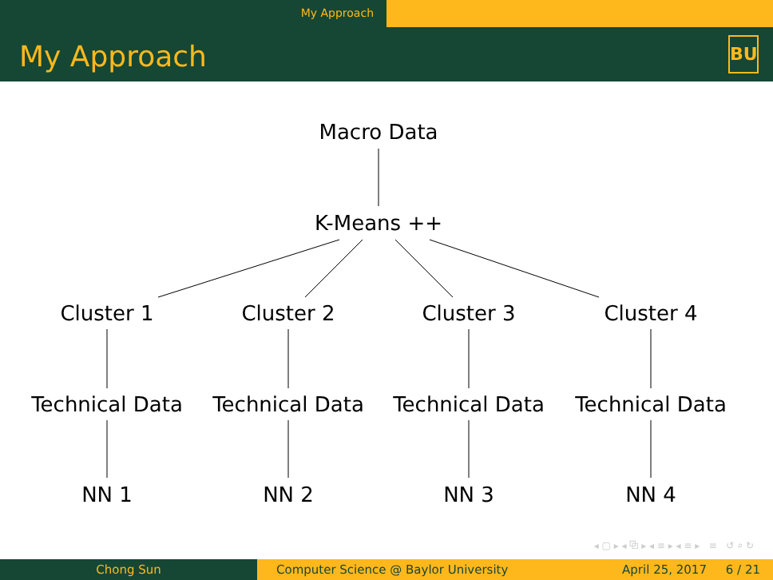My Approach
My Approach
BU
Macro Data
K-Means ++
Cluster 1 Cluster 2 Cluster 3 Cluster 4
Technical Data Technical Data Technical Data Technical Data
NN 1 NN 2 NN 3 NN 4
◂ ▢ ▸ ◂ ⧉ ▸ ◂ ≡ ▸ ◂ ≡ ▸ ≡ ↺ ⌕ ↻
Chong Sun Computer Science @ Baylor University April 25, 2017 6 / 21